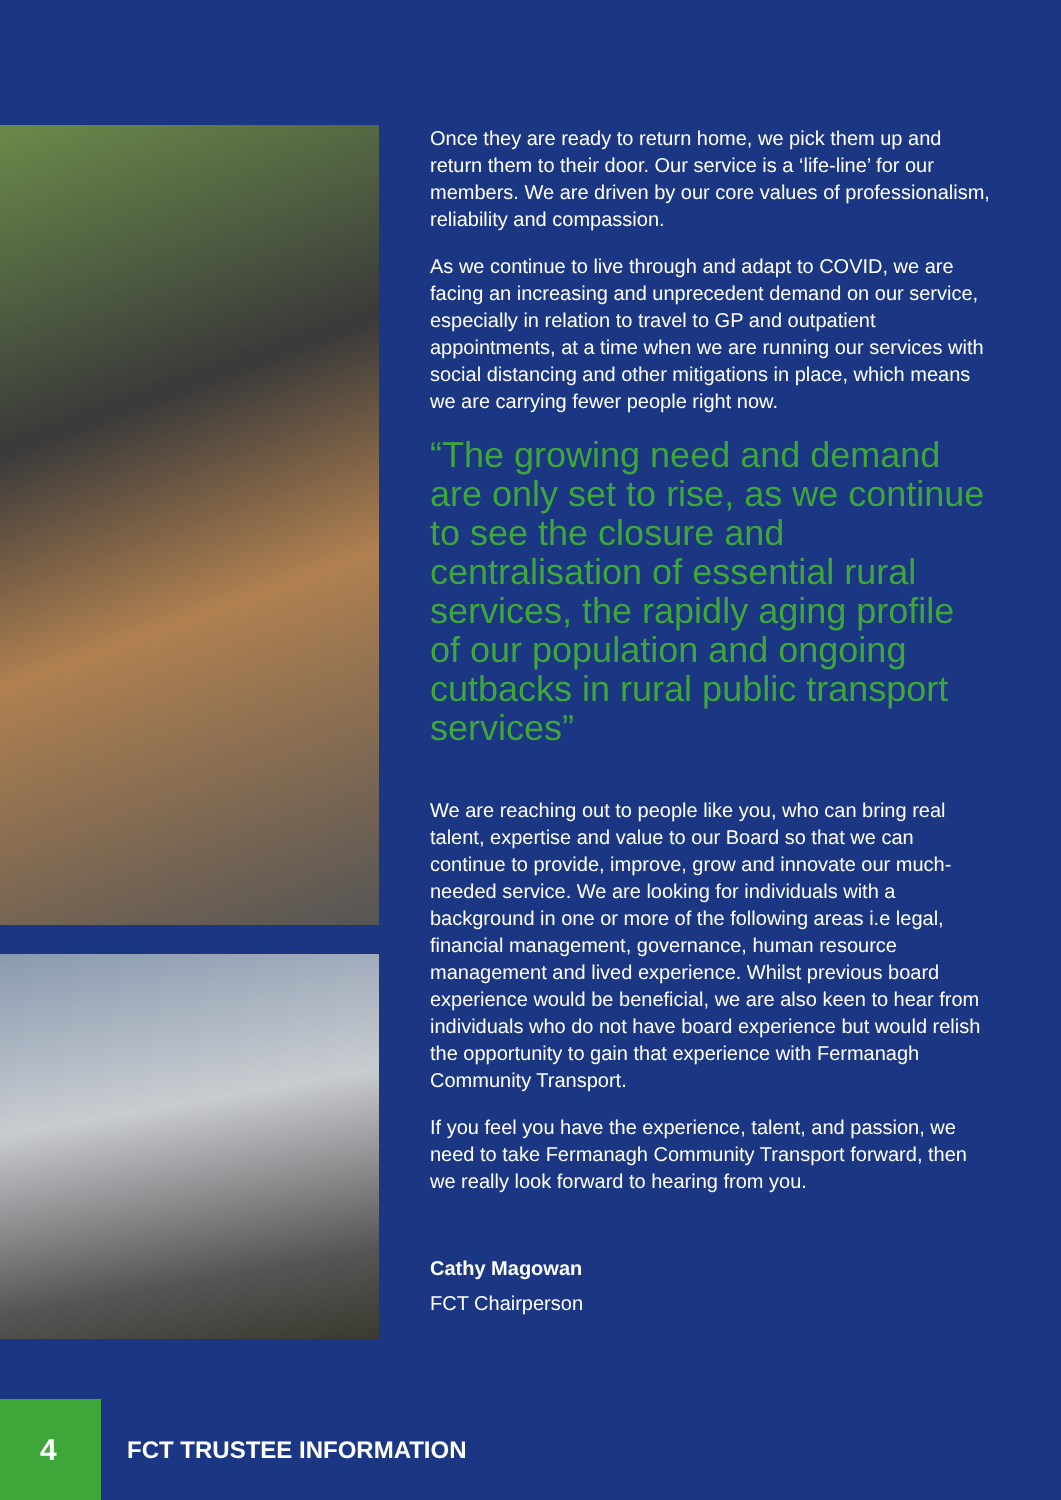Once they are ready to return home, we pick them up and return them to their door. Our service is a ‘life-line’ for our members. We are driven by our core values of professionalism, reliability and compassion.
As we continue to live through and adapt to COVID, we are facing an increasing and unprecedent demand on our service, especially in relation to travel to GP and outpatient appointments, at a time when we are running our services with social distancing and other mitigations in place, which means we are carrying fewer people right now.
“The growing need and demand are only set to rise, as we continue to see the closure and centralisation of essential rural services, the rapidly aging profile of our population and ongoing cutbacks in rural public transport services”
We are reaching out to people like you, who can bring real talent, expertise and value to our Board so that we can continue to provide, improve, grow and innovate our much-needed service. We are looking for individuals with a background in one or more of the following areas i.e legal, financial management, governance, human resource management and lived experience. Whilst previous board experience would be beneficial, we are also keen to hear from individuals who do not have board experience but would relish the opportunity to gain that experience with Fermanagh Community Transport.
If you feel you have the experience, talent, and passion, we need to take Fermanagh Community Transport forward, then we really look forward to hearing from you.
Cathy Magowan
FCT Chairperson
4
FCT TRUSTEE INFORMATION